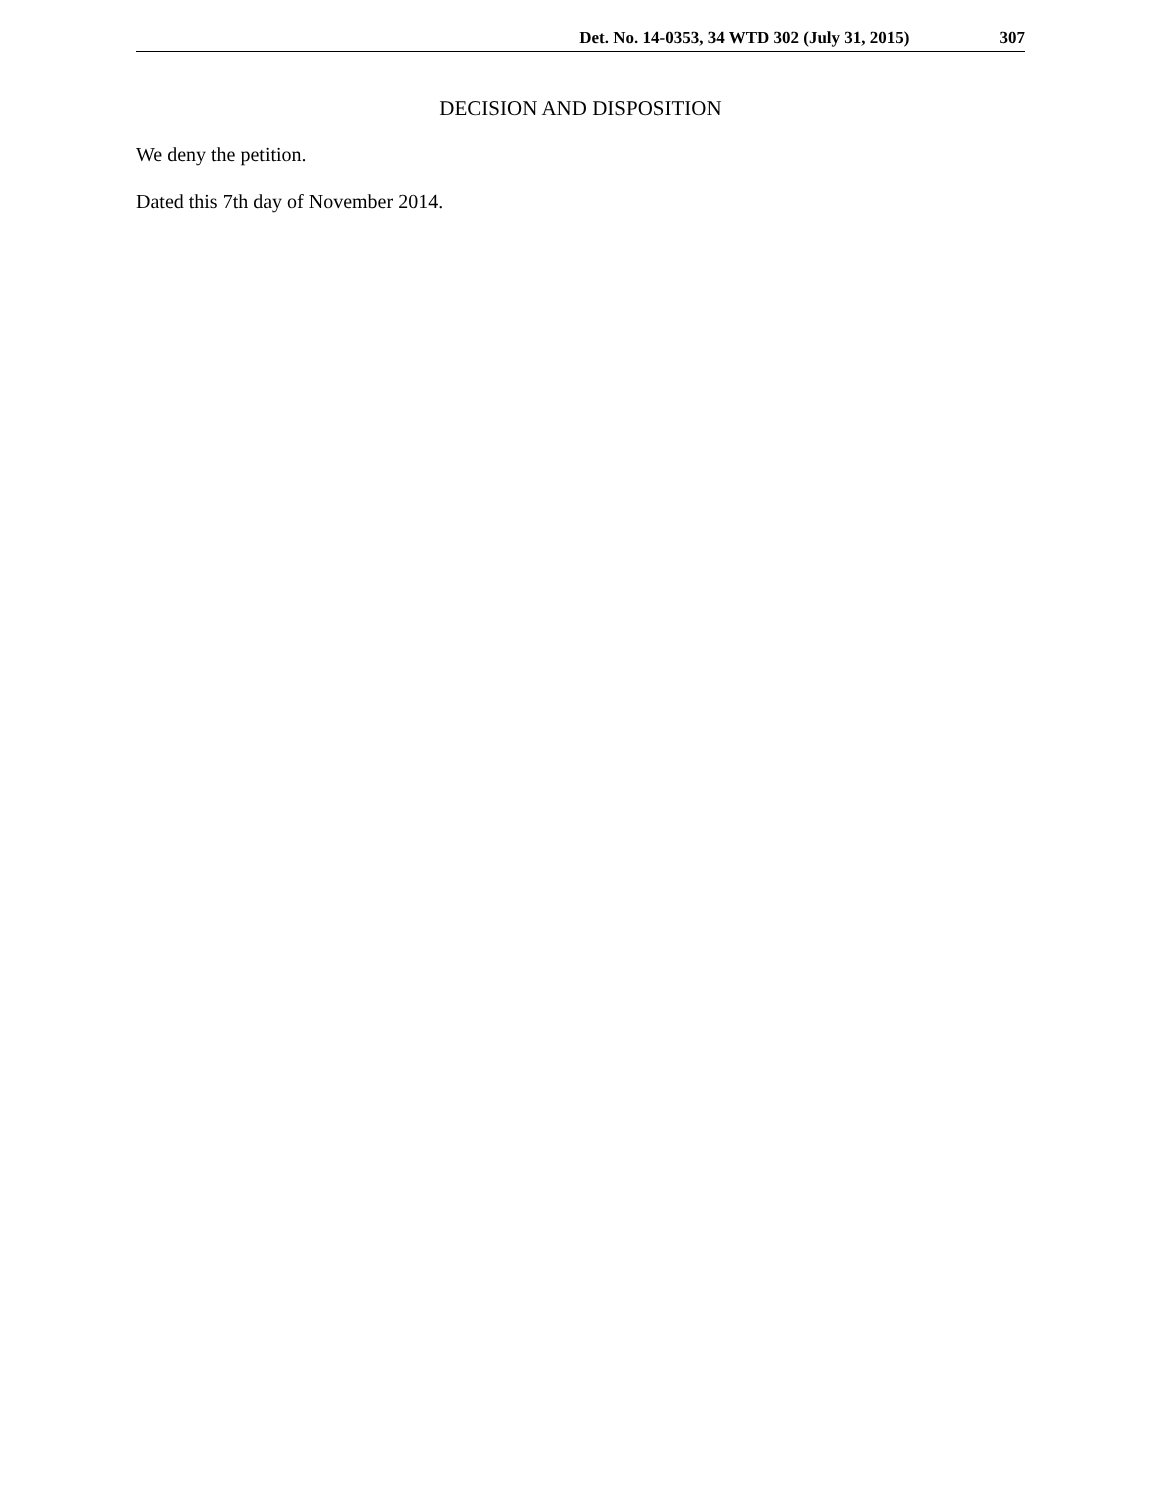Det. No. 14-0353, 34 WTD 302 (July 31, 2015) 307
DECISION AND DISPOSITION
We deny the petition.
Dated this 7th day of November 2014.